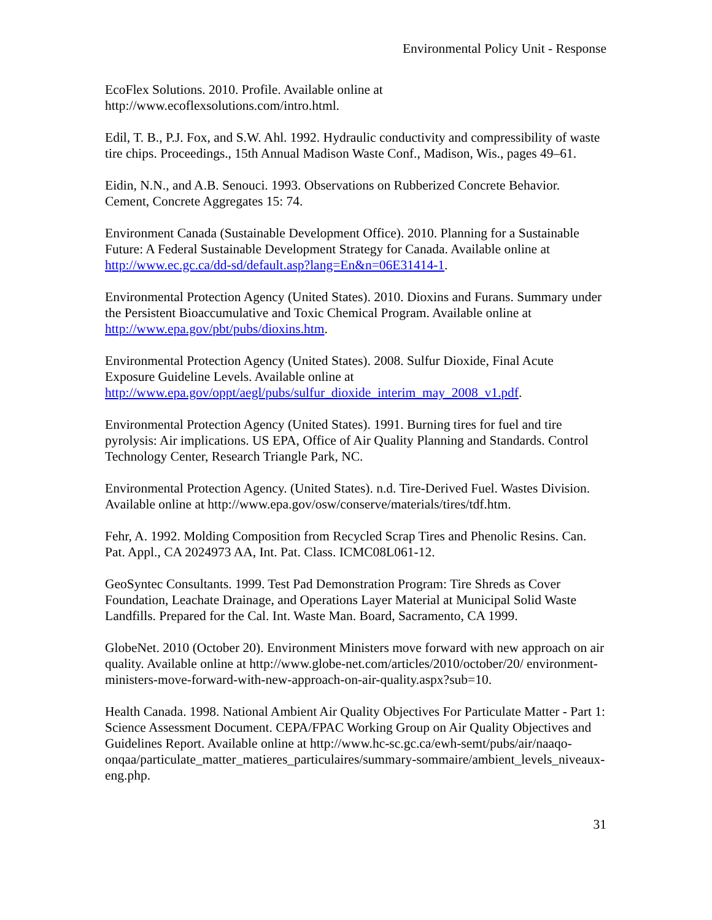Environmental Policy Unit - Response
EcoFlex Solutions. 2010. Profile. Available online at
http://www.ecoflexsolutions.com/intro.html.
Edil, T. B., P.J. Fox, and S.W. Ahl. 1992. Hydraulic conductivity and compressibility of waste tire chips. Proceedings., 15th Annual Madison Waste Conf., Madison, Wis., pages 49–61.
Eidin, N.N., and A.B. Senouci. 1993. Observations on Rubberized Concrete Behavior. Cement, Concrete Aggregates 15: 74.
Environment Canada (Sustainable Development Office). 2010. Planning for a Sustainable Future: A Federal Sustainable Development Strategy for Canada. Available online at http://www.ec.gc.ca/dd-sd/default.asp?lang=En&n=06E31414-1.
Environmental Protection Agency (United States). 2010. Dioxins and Furans. Summary under the Persistent Bioaccumulative and Toxic Chemical Program. Available online at http://www.epa.gov/pbt/pubs/dioxins.htm.
Environmental Protection Agency (United States). 2008. Sulfur Dioxide, Final Acute Exposure Guideline Levels. Available online at http://www.epa.gov/oppt/aegl/pubs/sulfur_dioxide_interim_may_2008_v1.pdf.
Environmental Protection Agency (United States). 1991. Burning tires for fuel and tire pyrolysis: Air implications. US EPA, Office of Air Quality Planning and Standards. Control Technology Center, Research Triangle Park, NC.
Environmental Protection Agency. (United States). n.d. Tire-Derived Fuel. Wastes Division. Available online at http://www.epa.gov/osw/conserve/materials/tires/tdf.htm.
Fehr, A. 1992. Molding Composition from Recycled Scrap Tires and Phenolic Resins. Can. Pat. Appl., CA 2024973 AA, Int. Pat. Class. ICMC08L061-12.
GeoSyntec Consultants. 1999. Test Pad Demonstration Program: Tire Shreds as Cover Foundation, Leachate Drainage, and Operations Layer Material at Municipal Solid Waste Landfills. Prepared for the Cal. Int. Waste Man. Board, Sacramento, CA 1999.
GlobeNet. 2010 (October 20). Environment Ministers move forward with new approach on air quality. Available online at http://www.globe-net.com/articles/2010/october/20/ environment-ministers-move-forward-with-new-approach-on-air-quality.aspx?sub=10.
Health Canada. 1998. National Ambient Air Quality Objectives For Particulate Matter - Part 1: Science Assessment Document. CEPA/FPAC Working Group on Air Quality Objectives and Guidelines Report. Available online at http://www.hc-sc.gc.ca/ewh-semt/pubs/air/naaqo-onqaa/particulate_matter_matieres_particulaires/summary-sommaire/ambient_levels_niveaux-eng.php.
31